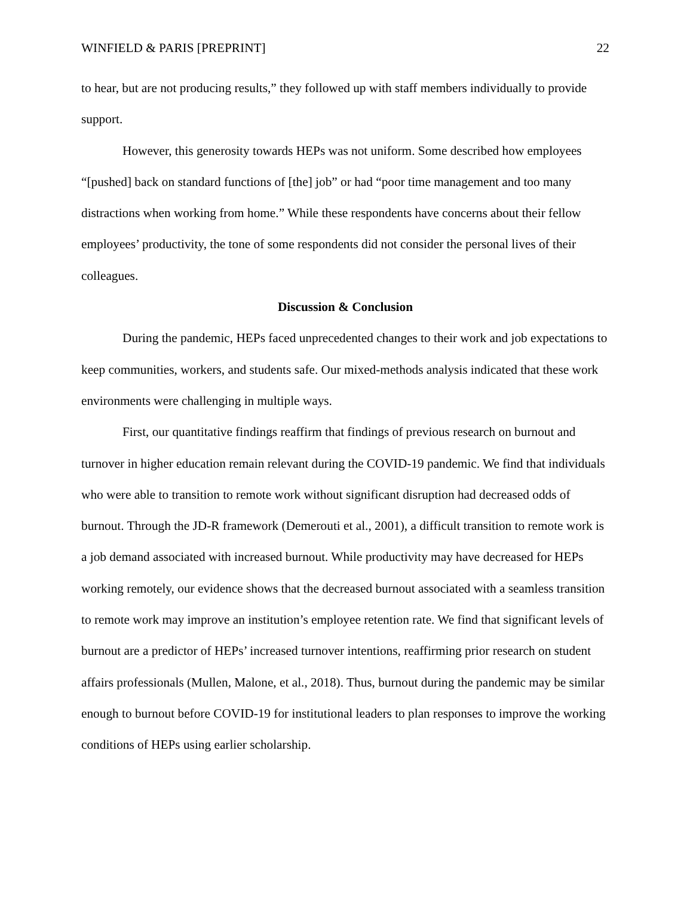WINFIELD & PARIS [PREPRINT] 22
to hear, but are not producing results,” they followed up with staff members individually to provide support.
However, this generosity towards HEPs was not uniform. Some described how employees “[pushed] back on standard functions of [the] job” or had “poor time management and too many distractions when working from home.” While these respondents have concerns about their fellow employees’ productivity, the tone of some respondents did not consider the personal lives of their colleagues.
Discussion & Conclusion
During the pandemic, HEPs faced unprecedented changes to their work and job expectations to keep communities, workers, and students safe. Our mixed-methods analysis indicated that these work environments were challenging in multiple ways.
First, our quantitative findings reaffirm that findings of previous research on burnout and turnover in higher education remain relevant during the COVID-19 pandemic. We find that individuals who were able to transition to remote work without significant disruption had decreased odds of burnout. Through the JD-R framework (Demerouti et al., 2001), a difficult transition to remote work is a job demand associated with increased burnout. While productivity may have decreased for HEPs working remotely, our evidence shows that the decreased burnout associated with a seamless transition to remote work may improve an institution’s employee retention rate. We find that significant levels of burnout are a predictor of HEPs’ increased turnover intentions, reaffirming prior research on student affairs professionals (Mullen, Malone, et al., 2018). Thus, burnout during the pandemic may be similar enough to burnout before COVID-19 for institutional leaders to plan responses to improve the working conditions of HEPs using earlier scholarship.